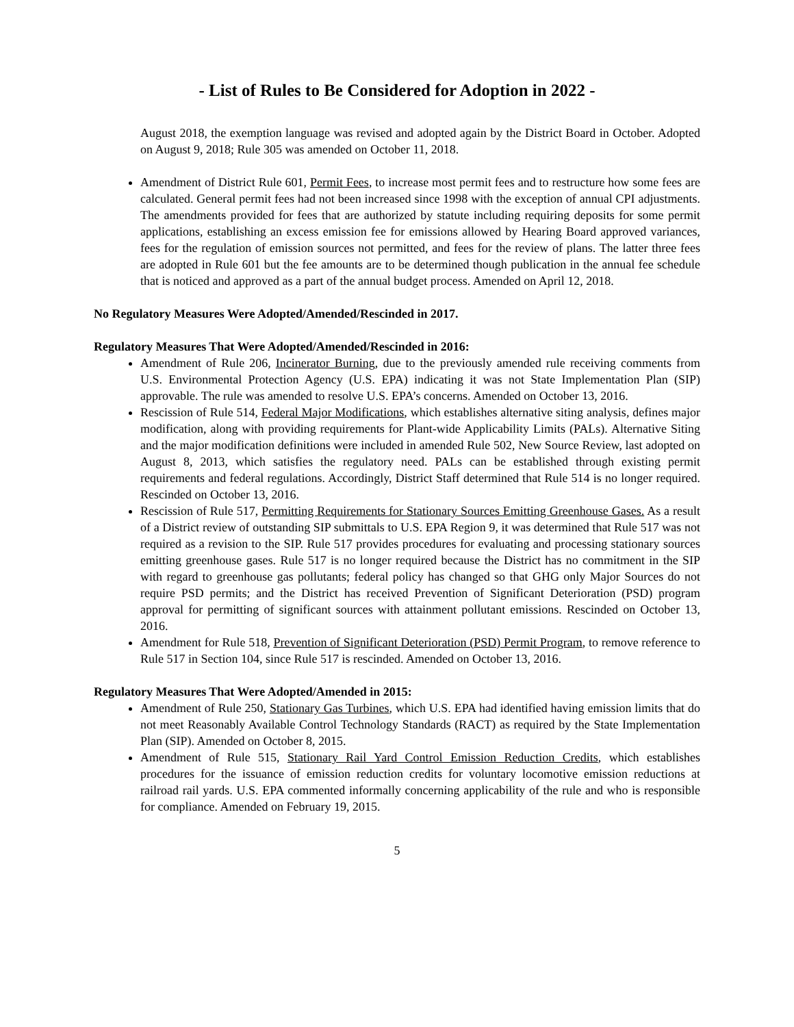- List of Rules to Be Considered for Adoption in 2022 -
August 2018, the exemption language was revised and adopted again by the District Board in October. Adopted on August 9, 2018; Rule 305 was amended on October 11, 2018.
Amendment of District Rule 601, Permit Fees, to increase most permit fees and to restructure how some fees are calculated. General permit fees had not been increased since 1998 with the exception of annual CPI adjustments. The amendments provided for fees that are authorized by statute including requiring deposits for some permit applications, establishing an excess emission fee for emissions allowed by Hearing Board approved variances, fees for the regulation of emission sources not permitted, and fees for the review of plans. The latter three fees are adopted in Rule 601 but the fee amounts are to be determined though publication in the annual fee schedule that is noticed and approved as a part of the annual budget process. Amended on April 12, 2018.
No Regulatory Measures Were Adopted/Amended/Rescinded in 2017.
Regulatory Measures That Were Adopted/Amended/Rescinded in 2016:
Amendment of Rule 206, Incinerator Burning, due to the previously amended rule receiving comments from U.S. Environmental Protection Agency (U.S. EPA) indicating it was not State Implementation Plan (SIP) approvable. The rule was amended to resolve U.S. EPA’s concerns. Amended on October 13, 2016.
Rescission of Rule 514, Federal Major Modifications, which establishes alternative siting analysis, defines major modification, along with providing requirements for Plant-wide Applicability Limits (PALs). Alternative Siting and the major modification definitions were included in amended Rule 502, New Source Review, last adopted on August 8, 2013, which satisfies the regulatory need. PALs can be established through existing permit requirements and federal regulations. Accordingly, District Staff determined that Rule 514 is no longer required. Rescinded on October 13, 2016.
Rescission of Rule 517, Permitting Requirements for Stationary Sources Emitting Greenhouse Gases. As a result of a District review of outstanding SIP submittals to U.S. EPA Region 9, it was determined that Rule 517 was not required as a revision to the SIP. Rule 517 provides procedures for evaluating and processing stationary sources emitting greenhouse gases. Rule 517 is no longer required because the District has no commitment in the SIP with regard to greenhouse gas pollutants; federal policy has changed so that GHG only Major Sources do not require PSD permits; and the District has received Prevention of Significant Deterioration (PSD) program approval for permitting of significant sources with attainment pollutant emissions. Rescinded on October 13, 2016.
Amendment for Rule 518, Prevention of Significant Deterioration (PSD) Permit Program, to remove reference to Rule 517 in Section 104, since Rule 517 is rescinded. Amended on October 13, 2016.
Regulatory Measures That Were Adopted/Amended in 2015:
Amendment of Rule 250, Stationary Gas Turbines, which U.S. EPA had identified having emission limits that do not meet Reasonably Available Control Technology Standards (RACT) as required by the State Implementation Plan (SIP). Amended on October 8, 2015.
Amendment of Rule 515, Stationary Rail Yard Control Emission Reduction Credits, which establishes procedures for the issuance of emission reduction credits for voluntary locomotive emission reductions at railroad rail yards. U.S. EPA commented informally concerning applicability of the rule and who is responsible for compliance. Amended on February 19, 2015.
5